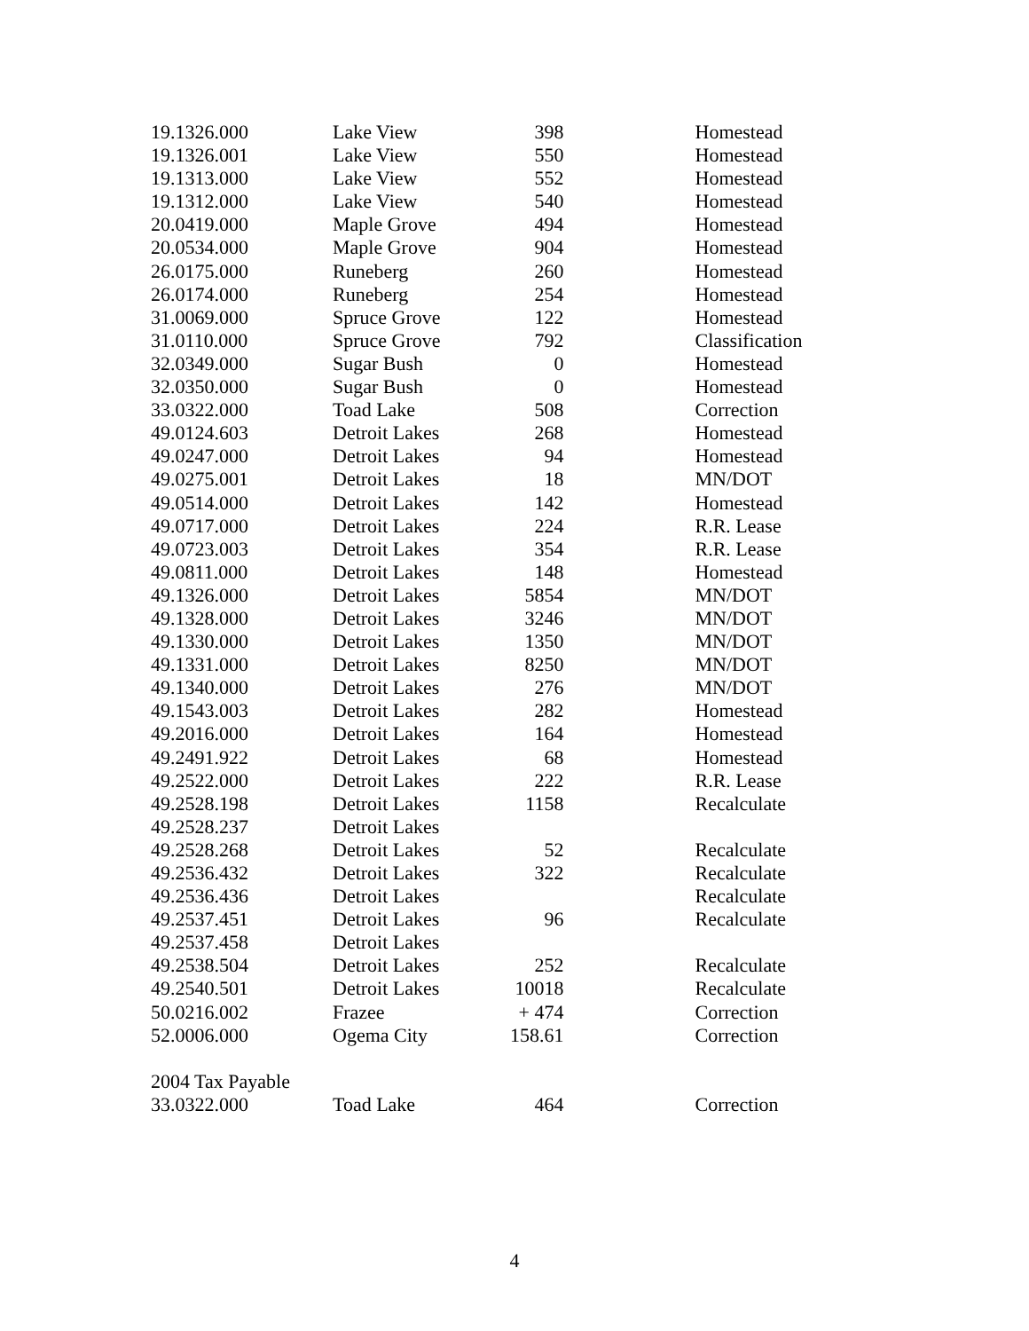| 19.1326.000 | Lake View | 398 | Homestead |
| 19.1326.001 | Lake View | 550 | Homestead |
| 19.1313.000 | Lake View | 552 | Homestead |
| 19.1312.000 | Lake View | 540 | Homestead |
| 20.0419.000 | Maple Grove | 494 | Homestead |
| 20.0534.000 | Maple Grove | 904 | Homestead |
| 26.0175.000 | Runeberg | 260 | Homestead |
| 26.0174.000 | Runeberg | 254 | Homestead |
| 31.0069.000 | Spruce Grove | 122 | Homestead |
| 31.0110.000 | Spruce Grove | 792 | Classification |
| 32.0349.000 | Sugar Bush | 0 | Homestead |
| 32.0350.000 | Sugar Bush | 0 | Homestead |
| 33.0322.000 | Toad Lake | 508 | Correction |
| 49.0124.603 | Detroit Lakes | 268 | Homestead |
| 49.0247.000 | Detroit Lakes | 94 | Homestead |
| 49.0275.001 | Detroit Lakes | 18 | MN/DOT |
| 49.0514.000 | Detroit Lakes | 142 | Homestead |
| 49.0717.000 | Detroit Lakes | 224 | R.R. Lease |
| 49.0723.003 | Detroit Lakes | 354 | R.R. Lease |
| 49.0811.000 | Detroit Lakes | 148 | Homestead |
| 49.1326.000 | Detroit Lakes | 5854 | MN/DOT |
| 49.1328.000 | Detroit Lakes | 3246 | MN/DOT |
| 49.1330.000 | Detroit Lakes | 1350 | MN/DOT |
| 49.1331.000 | Detroit Lakes | 8250 | MN/DOT |
| 49.1340.000 | Detroit Lakes | 276 | MN/DOT |
| 49.1543.003 | Detroit Lakes | 282 | Homestead |
| 49.2016.000 | Detroit Lakes | 164 | Homestead |
| 49.2491.922 | Detroit Lakes | 68 | Homestead |
| 49.2522.000 | Detroit Lakes | 222 | R.R. Lease |
| 49.2528.198 | Detroit Lakes | 1158 | Recalculate |
| 49.2528.237 | Detroit Lakes | | |
| 49.2528.268 | Detroit Lakes | 52 | Recalculate |
| 49.2536.432 | Detroit Lakes | 322 | Recalculate |
| 49.2536.436 | Detroit Lakes | | Recalculate |
| 49.2537.451 | Detroit Lakes | 96 | Recalculate |
| 49.2537.458 | Detroit Lakes | | |
| 49.2538.504 | Detroit Lakes | 252 | Recalculate |
| 49.2540.501 | Detroit Lakes | 10018 | Recalculate |
| 50.0216.002 | Frazee | + 474 | Correction |
| 52.0006.000 | Ogema City | 158.61 | Correction |
| 2004 Tax Payable | | | |
| 33.0322.000 | Toad Lake | 464 | Correction |
4